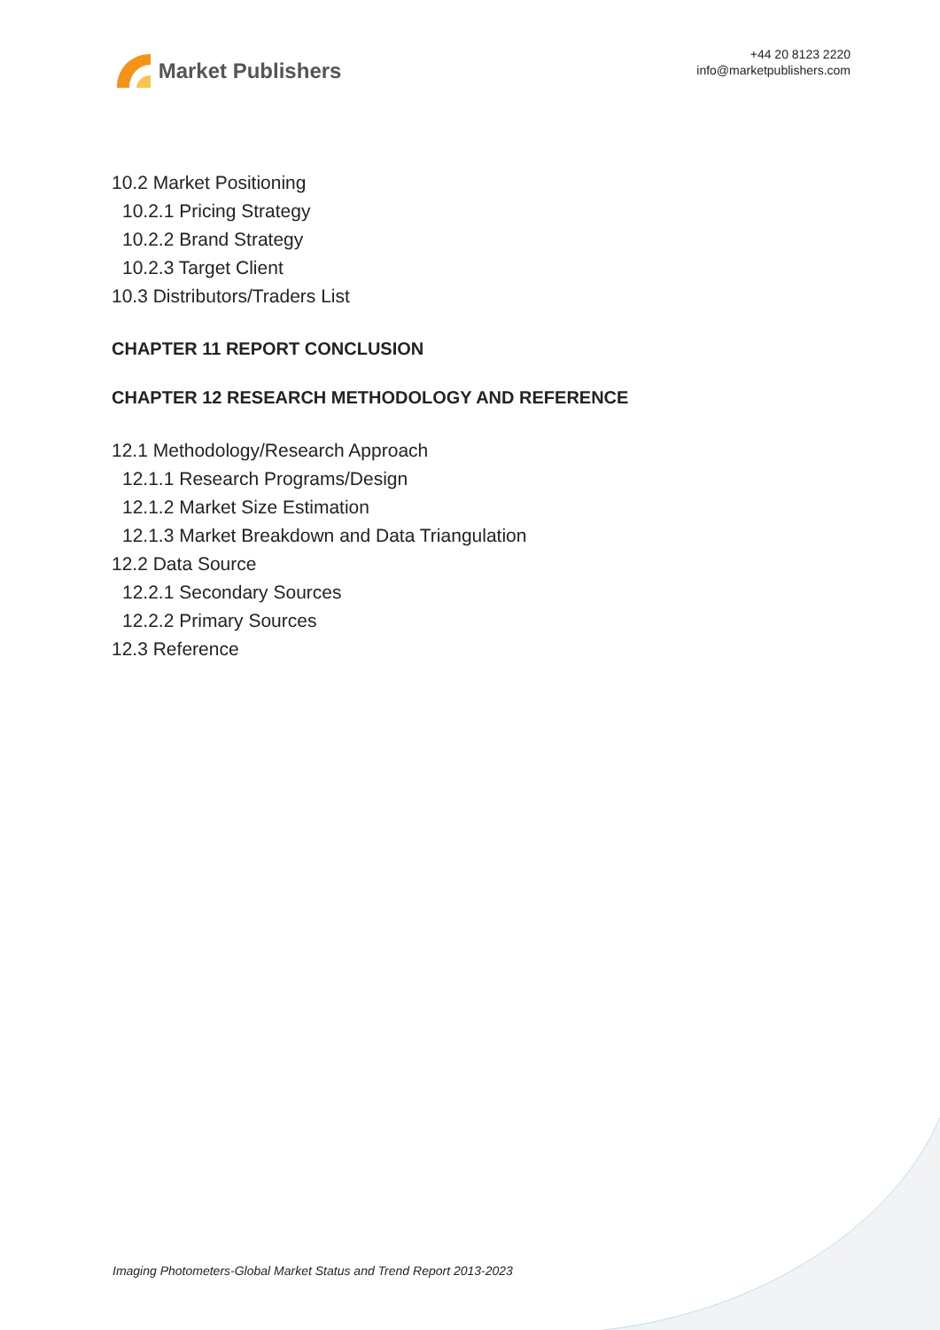Market Publishers
+44 20 8123 2220
info@marketpublishers.com
10.2 Market Positioning
10.2.1 Pricing Strategy
10.2.2 Brand Strategy
10.2.3 Target Client
10.3 Distributors/Traders List
CHAPTER 11 REPORT CONCLUSION
CHAPTER 12 RESEARCH METHODOLOGY AND REFERENCE
12.1 Methodology/Research Approach
12.1.1 Research Programs/Design
12.1.2 Market Size Estimation
12.1.3 Market Breakdown and Data Triangulation
12.2 Data Source
12.2.1 Secondary Sources
12.2.2 Primary Sources
12.3 Reference
Imaging Photometers-Global Market Status and Trend Report 2013-2023